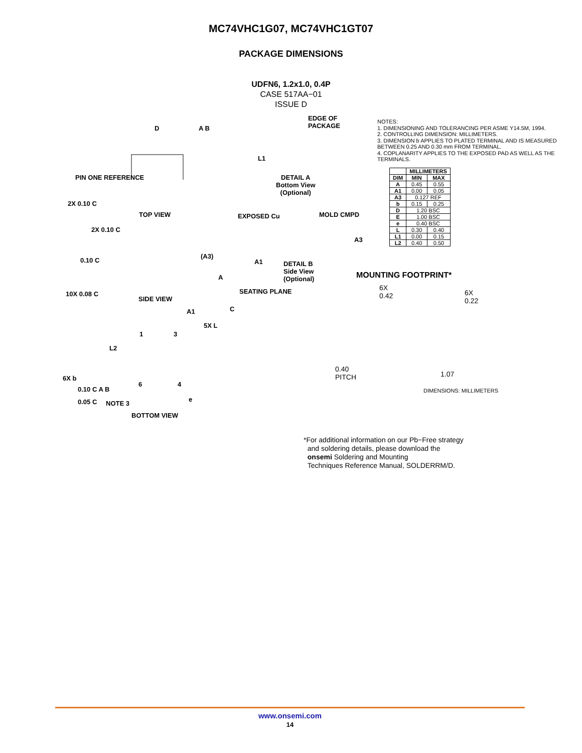MC74VHC1G07, MC74VHC1GT07
PACKAGE DIMENSIONS
UDFN6, 1.2x1.0, 0.4P
CASE 517AA−01
ISSUE D
D A B
PIN ONE REFERENCE
2X 0.10 C
TOP VIEW
2X 0.10 C
EXPOSED Cu MOLD CMPD
EDGE OF PACKAGE
L1
DETAIL A
Bottom View
(Optional)
A3
A1 DETAIL B
Side View
(Optional)
0.10 C
(A3)
A
10X 0.08 C
SIDE VIEW
SEATING PLANE
A1 C
5X L
1 3
L2
6X b
6 4
0.10 C A B
0.05 C NOTE 3
e
BOTTOM VIEW
NOTES:
1. DIMENSIONING AND TOLERANCING PER ASME Y14.5M, 1994.
2. CONTROLLING DIMENSION: MILLIMETERS.
3. DIMENSION b APPLIES TO PLATED TERMINAL AND IS MEASURED BETWEEN 0.25 AND 0.30 mm FROM TERMINAL.
4. COPLANARITY APPLIES TO THE EXPOSED PAD AS WELL AS THE TERMINALS.
| | MILLIMETERS | |
| --- | --- | --- |
| DIM | MIN | MAX |
| A | 0.45 | 0.55 |
| A1 | 0.00 | 0.05 |
| A3 | 0.127 REF | |
| b | 0.15 | 0.25 |
| D | 1.20 BSC | |
| E | 1.00 BSC | |
| e | 0.40 BSC | |
| L | 0.30 | 0.40 |
| L1 | 0.00 | 0.15 |
| L2 | 0.40 | 0.50 |
MOUNTING FOOTPRINT*
6X
0.42 6X
0.22
0.40
PITCH 1.07
DIMENSIONS: MILLIMETERS
*For additional information on our Pb−Free strategy
and soldering details, please download the
onsemi Soldering and Mounting
Techniques Reference Manual, SOLDERRM/D.
www.onsemi.com
14